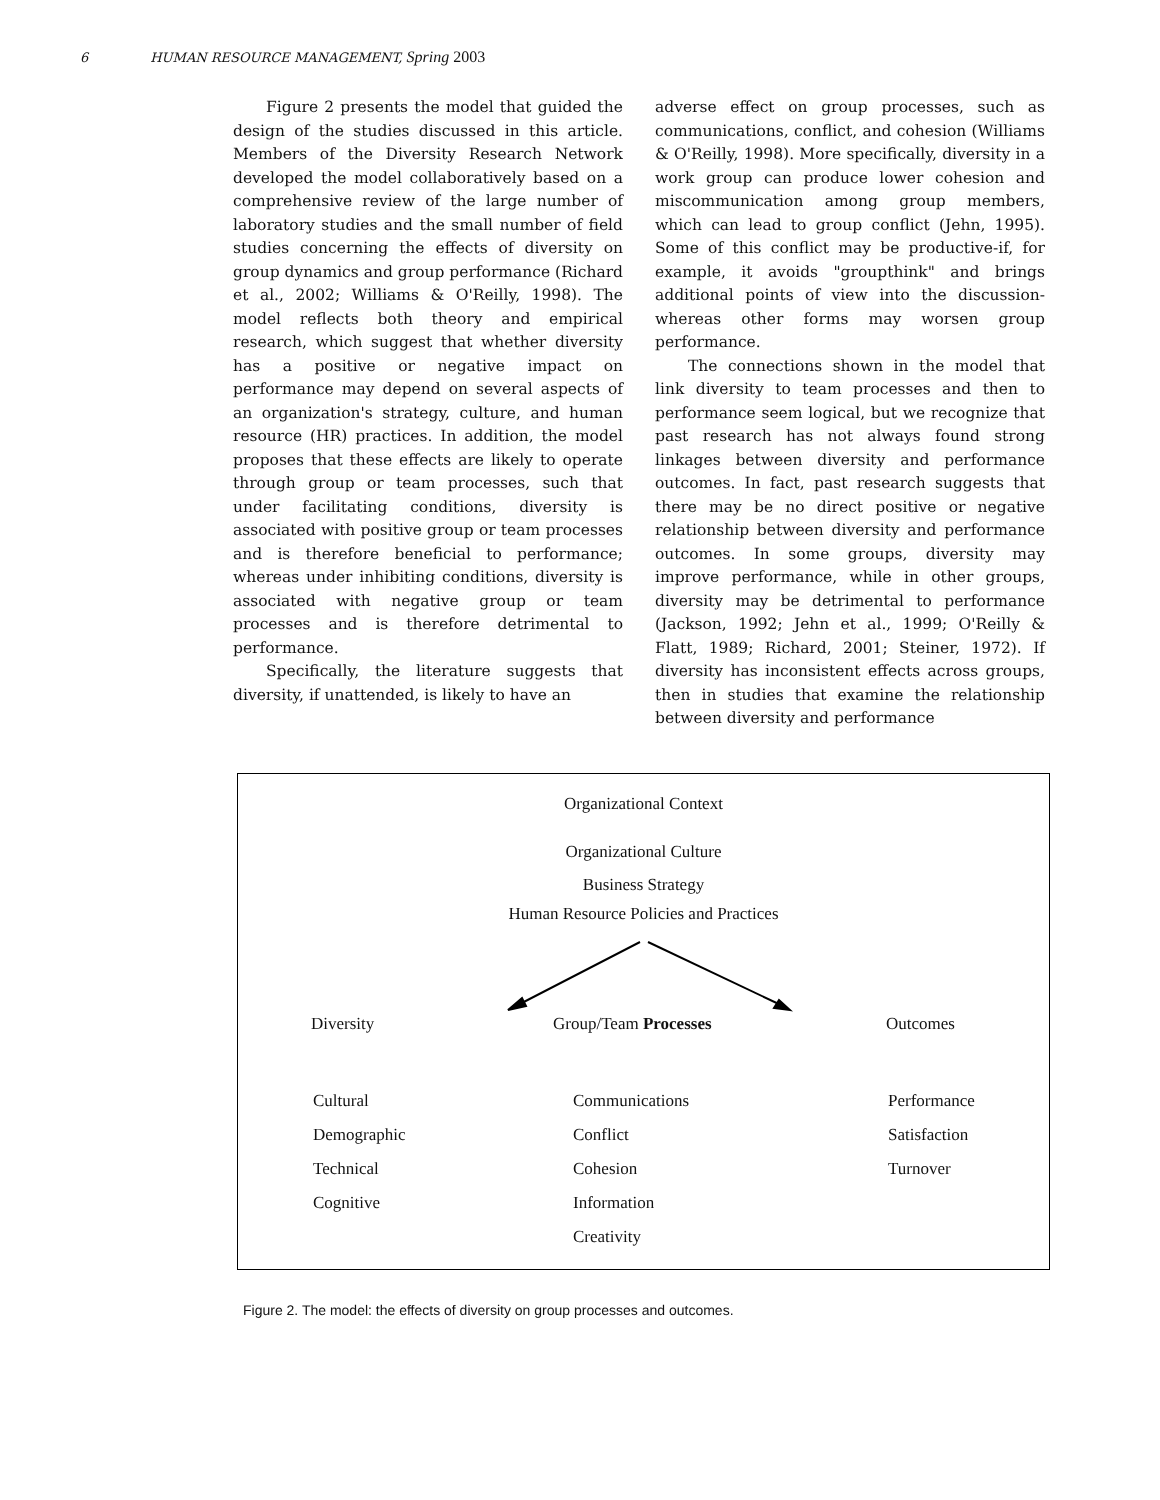6 HUMAN RESOURCE MANAGEMENT, Spring 2003
Figure 2 presents the model that guided the design of the studies discussed in this article. Members of the Diversity Research Network developed the model collaboratively based on a comprehensive review of the large number of laboratory studies and the small number of field studies concerning the effects of diversity on group dynamics and group performance (Richard et al., 2002; Williams & O'Reilly, 1998). The model reflects both theory and empirical research, which suggest that whether diversity has a positive or negative impact on performance may depend on several aspects of an organization's strategy, culture, and human resource (HR) practices. In addition, the model proposes that these effects are likely to operate through group or team processes, such that under facilitating conditions, diversity is associated with positive group or team processes and is therefore beneficial to performance; whereas under inhibiting conditions, diversity is associated with negative group or team processes and is therefore detrimental to performance.
Specifically, the literature suggests that diversity, if unattended, is likely to have an
adverse effect on group processes, such as communications, conflict, and cohesion (Williams & O'Reilly, 1998). More specifically, diversity in a work group can produce lower cohesion and miscommunication among group members, which can lead to group conflict (Jehn, 1995). Some of this conflict may be productive-if, for example, it avoids "groupthink" and brings additional points of view into the discussion-whereas other forms may worsen group performance.
The connections shown in the model that link diversity to team processes and then to performance seem logical, but we recognize that past research has not always found strong linkages between diversity and performance outcomes. In fact, past research suggests that there may be no direct positive or negative relationship between diversity and performance outcomes. In some groups, diversity may improve performance, while in other groups, diversity may be detrimental to performance (Jackson, 1992; Jehn et al., 1999; O'Reilly & Flatt, 1989; Richard, 2001; Steiner, 1972). If diversity has inconsistent effects across groups, then in studies that examine the relationship between diversity and performance
Organizational Context
Organizational Culture
Business Strategy
Human Resource Policies and Practices
Diversity Group/Team Processes Outcomes
Cultural
Demographic
Technical
Cognitive
Communications
Conflict
Cohesion
Information
Creativity
Performance
Satisfaction
Turnover
Figure 2. The model: the effects of diversity on group processes and outcomes.